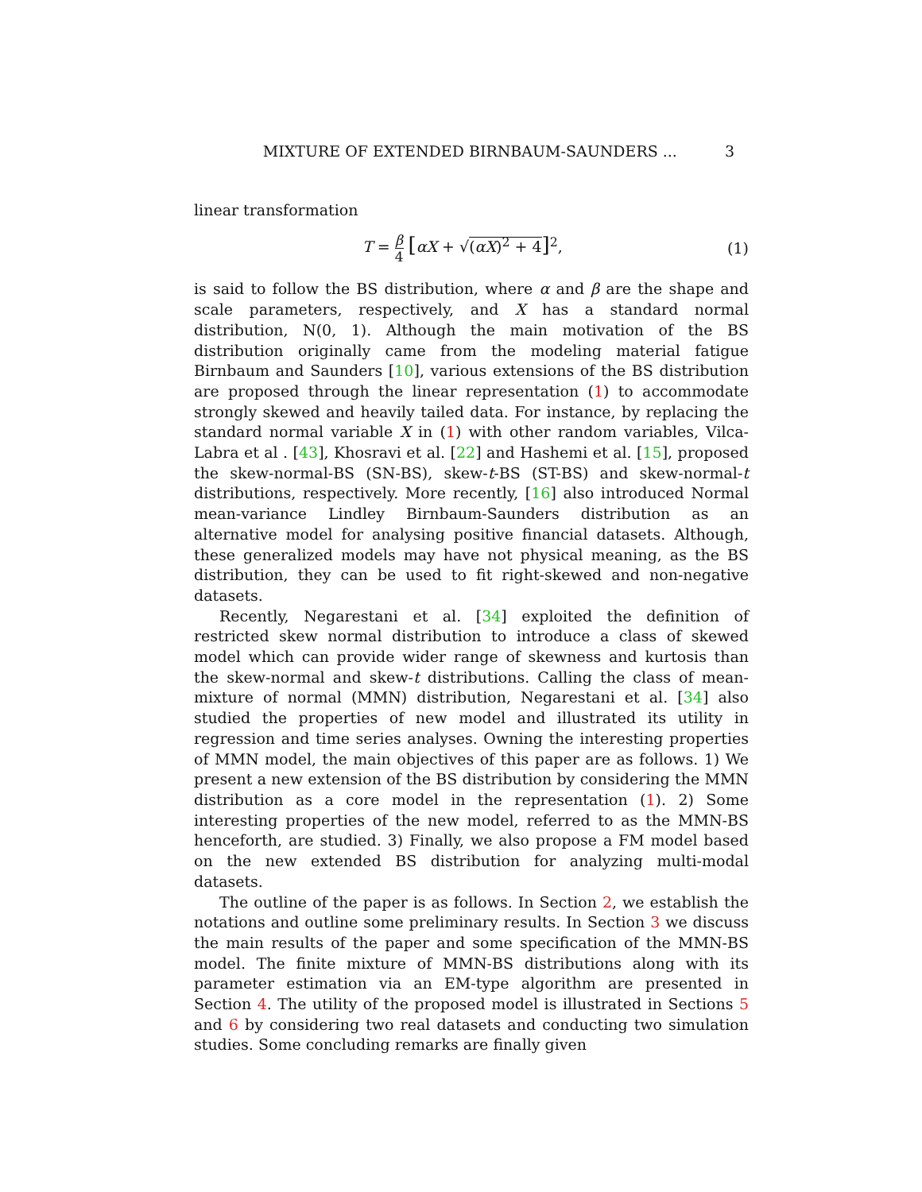MIXTURE OF EXTENDED BIRNBAUM-SAUNDERS ... 3
linear transformation
T = β 4 [αX + √(αX)<sup>2</sup> + 4]<sup>2</sup>, (1)
is said to follow the BS distribution, where α and β are the shape and scale parameters, respectively, and X has a standard normal distribution, N(0, 1). Although the main motivation of the BS distribution originally came from the modeling material fatigue Birnbaum and Saunders [10], various extensions of the BS distribution are proposed through the linear representation (1) to accommodate strongly skewed and heavily tailed data. For instance, by replacing the standard normal variable X in (1) with other random variables, Vilca-Labra et al . [43], Khosravi et al. [22] and Hashemi et al. [15], proposed the skew-normal-BS (SN-BS), skew-t-BS (ST-BS) and skew-normal-t distributions, respectively. More recently, [16] also introduced Normal mean-variance Lindley Birnbaum-Saunders distribution as an alternative model for analysing positive financial datasets. Although, these generalized models may have not physical meaning, as the BS distribution, they can be used to fit right-skewed and non-negative datasets.
Recently, Negarestani et al. [34] exploited the definition of restricted skew normal distribution to introduce a class of skewed model which can provide wider range of skewness and kurtosis than the skew-normal and skew-t distributions. Calling the class of mean-mixture of normal (MMN) distribution, Negarestani et al. [34] also studied the properties of new model and illustrated its utility in regression and time series analyses. Owning the interesting properties of MMN model, the main objectives of this paper are as follows. 1) We present a new extension of the BS distribution by considering the MMN distribution as a core model in the representation (1). 2) Some interesting properties of the new model, referred to as the MMN-BS henceforth, are studied. 3) Finally, we also propose a FM model based on the new extended BS distribution for analyzing multi-modal datasets.
The outline of the paper is as follows. In Section 2, we establish the notations and outline some preliminary results. In Section 3 we discuss the main results of the paper and some specification of the MMN-BS model. The finite mixture of MMN-BS distributions along with its parameter estimation via an EM-type algorithm are presented in Section 4. The utility of the proposed model is illustrated in Sections 5 and 6 by considering two real datasets and conducting two simulation studies. Some concluding remarks are finally given